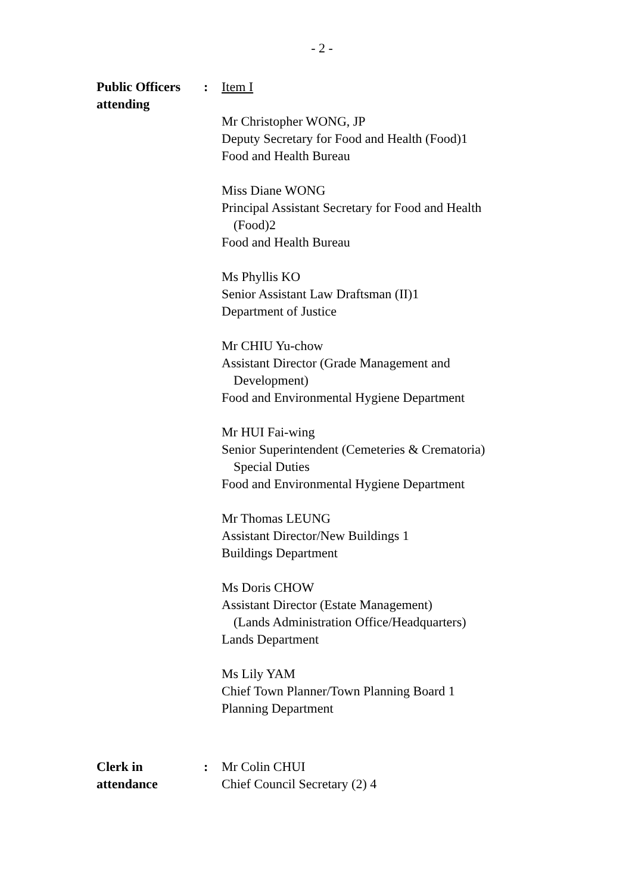- 2 -
Public Officers attending
: Item I
Mr Christopher WONG, JP
Deputy Secretary for Food and Health (Food)1
Food and Health Bureau
Miss Diane WONG
Principal Assistant Secretary for Food and Health
(Food)2
Food and Health Bureau
Ms Phyllis KO
Senior Assistant Law Draftsman (II)1
Department of Justice
Mr CHIU Yu-chow
Assistant Director (Grade Management and
Development)
Food and Environmental Hygiene Department
Mr HUI Fai-wing
Senior Superintendent (Cemeteries & Crematoria)
Special Duties
Food and Environmental Hygiene Department
Mr Thomas LEUNG
Assistant Director/New Buildings 1
Buildings Department
Ms Doris CHOW
Assistant Director (Estate Management)
(Lands Administration Office/Headquarters)
Lands Department
Ms Lily YAM
Chief Town Planner/Town Planning Board 1
Planning Department
Clerk in attendance
: Mr Colin CHUI
Chief Council Secretary (2) 4